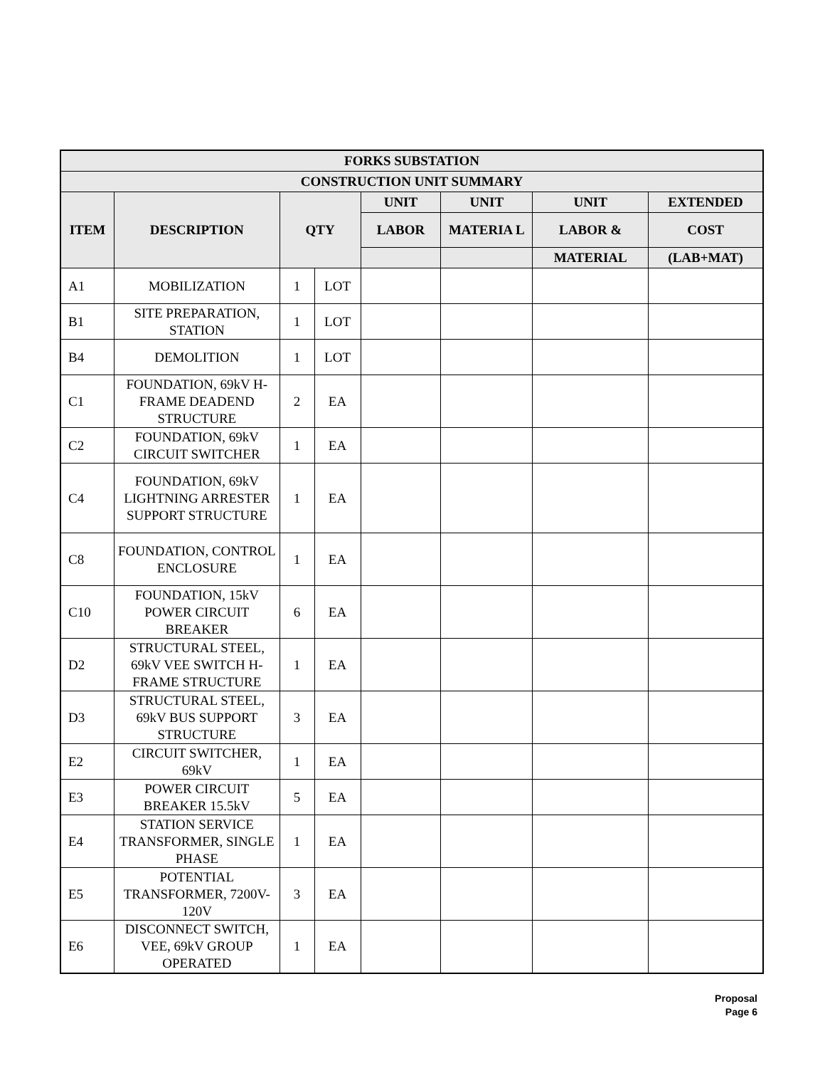| FORKS SUBSTATION | | | | | | | |
| --- | --- | --- | --- | --- | --- | --- | --- |
| CONSTRUCTION UNIT SUMMARY | | | | | | | |
| ITEM | DESCRIPTION | QTY | | UNIT | UNIT | UNIT | EXTENDED |
| | | | | LABOR | MATERIA L | LABOR & | COST |
| | | | | | | MATERIAL | (LAB+MAT) |
| A1 | MOBILIZATION | 1 | LOT | | | | |
| B1 | SITE PREPARATION, STATION | 1 | LOT | | | | |
| B4 | DEMOLITION | 1 | LOT | | | | |
| C1 | FOUNDATION, 69kV H-FRAME DEADEND STRUCTURE | 2 | EA | | | | |
| C2 | FOUNDATION, 69kV CIRCUIT SWITCHER | 1 | EA | | | | |
| C4 | FOUNDATION, 69kV LIGHTNING ARRESTER SUPPORT STRUCTURE | 1 | EA | | | | |
| C8 | FOUNDATION, CONTROL ENCLOSURE | 1 | EA | | | | |
| C10 | FOUNDATION, 15kV POWER CIRCUIT BREAKER | 6 | EA | | | | |
| D2 | STRUCTURAL STEEL, 69kV VEE SWITCH H-FRAME STRUCTURE | 1 | EA | | | | |
| D3 | STRUCTURAL STEEL, 69kV BUS SUPPORT STRUCTURE | 3 | EA | | | | |
| E2 | CIRCUIT SWITCHER, 69kV | 1 | EA | | | | |
| E3 | POWER CIRCUIT BREAKER 15.5kV | 5 | EA | | | | |
| E4 | STATION SERVICE TRANSFORMER, SINGLE PHASE | 1 | EA | | | | |
| E5 | POTENTIAL TRANSFORMER, 7200V-120V | 3 | EA | | | | |
| E6 | DISCONNECT SWITCH, VEE, 69kV GROUP OPERATED | 1 | EA | | | | |
Proposal
Page 6